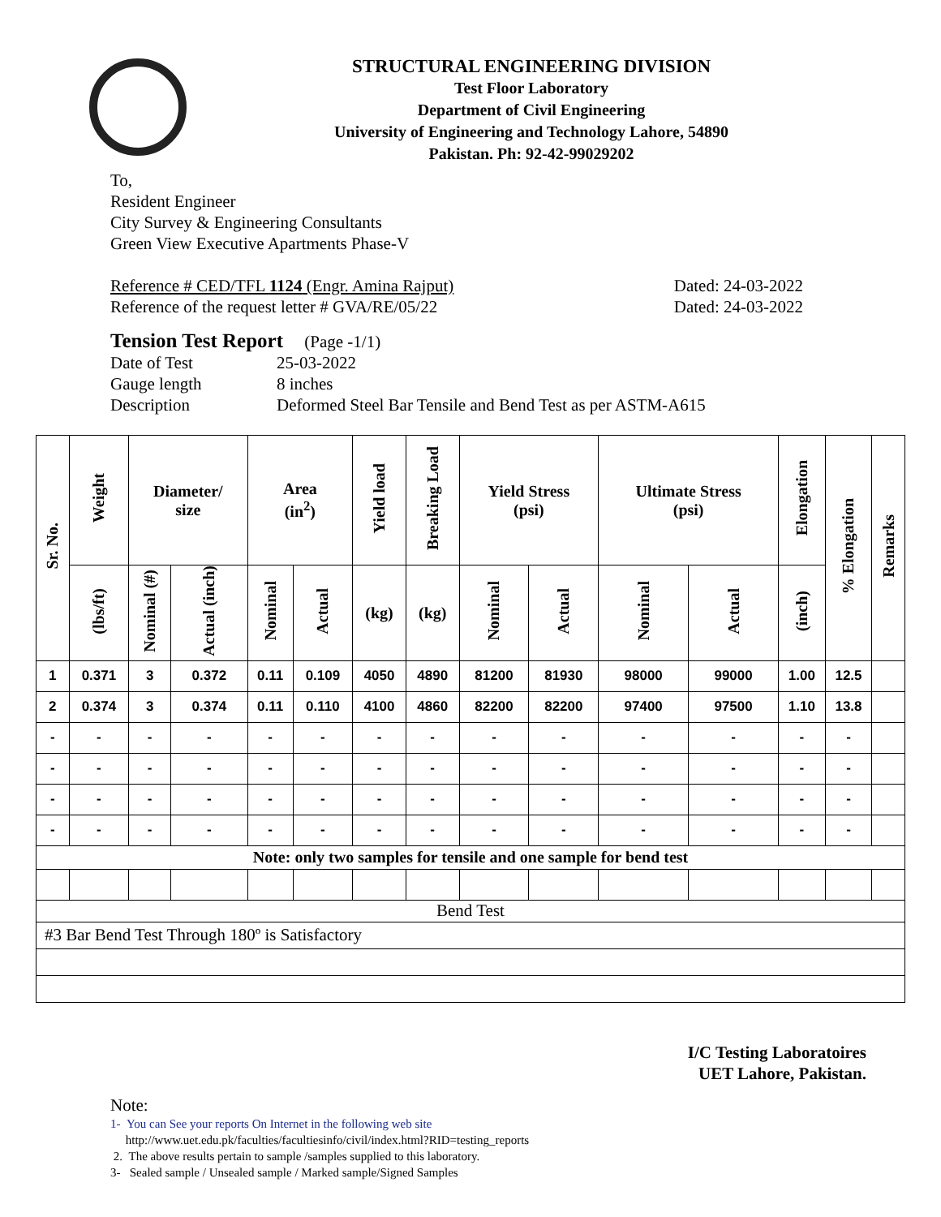STRUCTURAL ENGINEERING DIVISION
Test Floor Laboratory
Department of Civil Engineering
University of Engineering and Technology Lahore, 54890
Pakistan. Ph: 92-42-99029202
To,
Resident Engineer
City Survey & Engineering Consultants
Green View Executive Apartments Phase-V
Reference # CED/TFL 1124 (Engr. Amina Rajput) Dated: 24-03-2022
Reference of the request letter # GVA/RE/05/22 Dated: 24-03-2022
Tension Test Report (Page -1/1)
Date of Test 25-03-2022 Gauge length 8 inches Description Deformed Steel Bar Tensile and Bend Test as per ASTM-A615
| Sr. No. | Weight | Diameter/ size | | Area (in<sup>2</sup>) | | Yield load | Breaking Load | Yield Stress (psi) | | Ultimate Stress (psi) | | Elongation | % Elongation | Remarks |
| --- | --- | --- | --- | --- | --- | --- | --- | --- | --- | --- | --- | --- | --- | --- |
| | (lbs/ft) | Nominal (#) | Actual (inch) | Nominal | Actual | (kg) | (kg) | Nominal | Actual | Nominal | Actual | (inch) | | |
| 1 | 0.371 | 3 | 0.372 | 0.11 | 0.109 | 4050 | 4890 | 81200 | 81930 | 98000 | 99000 | 1.00 | 12.5 | |
| 2 | 0.374 | 3 | 0.374 | 0.11 | 0.110 | 4100 | 4860 | 82200 | 82200 | 97400 | 97500 | 1.10 | 13.8 | |
| - | - | - | - | - | - | - | - | - | - | - | - | - | - | |
| - | - | - | - | - | - | - | - | - | - | - | - | - | - | |
| - | - | - | - | - | - | - | - | - | - | - | - | - | - | |
| - | - | - | - | - | - | - | - | - | - | - | - | - | - | |
| Note: only two samples for tensile and one sample for bend test | | | | | | | | | | | | | | |
| Bend Test | | | | | | | | | | | | | | |
| #3 Bar Bend Test Through 180º is Satisfactory | | | | | | | | | | | | | | |
I/C Testing Laboratoires
UET Lahore, Pakistan.
Note:
1- You can See your reports On Internet in the following web site
http://www.uet.edu.pk/faculties/facultiesinfo/civil/index.html?RID=testing_reports
2. The above results pertain to sample /samples supplied to this laboratory.
3- Sealed sample / Unsealed sample / Marked sample/Signed Samples